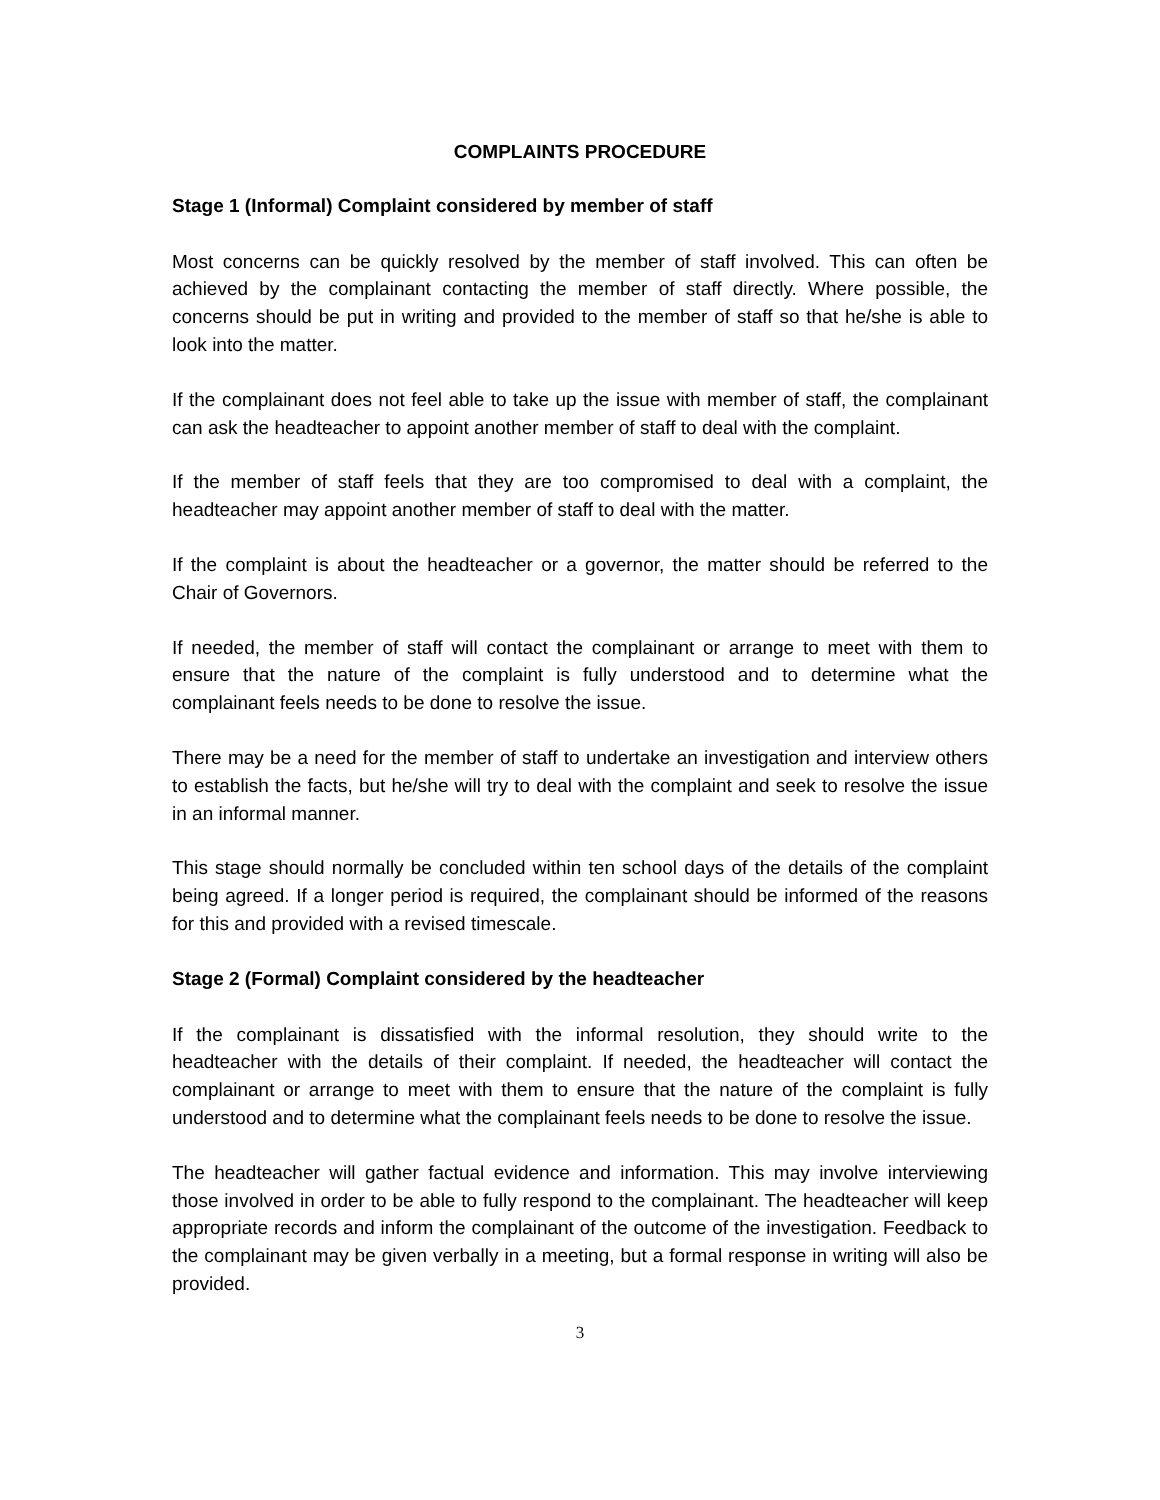COMPLAINTS PROCEDURE
Stage 1 (Informal) Complaint considered by member of staff
Most concerns can be quickly resolved by the member of staff involved. This can often be achieved by the complainant contacting the member of staff directly. Where possible, the concerns should be put in writing and provided to the member of staff so that he/she is able to look into the matter.
If the complainant does not feel able to take up the issue with member of staff, the complainant can ask the headteacher to appoint another member of staff to deal with the complaint.
If the member of staff feels that they are too compromised to deal with a complaint, the headteacher may appoint another member of staff to deal with the matter.
If the complaint is about the headteacher or a governor, the matter should be referred to the Chair of Governors.
If needed, the member of staff will contact the complainant or arrange to meet with them to ensure that the nature of the complaint is fully understood and to determine what the complainant feels needs to be done to resolve the issue.
There may be a need for the member of staff to undertake an investigation and interview others to establish the facts, but he/she will try to deal with the complaint and seek to resolve the issue in an informal manner.
This stage should normally be concluded within ten school days of the details of the complaint being agreed. If a longer period is required, the complainant should be informed of the reasons for this and provided with a revised timescale.
Stage 2 (Formal) Complaint considered by the headteacher
If the complainant is dissatisfied with the informal resolution, they should write to the headteacher with the details of their complaint. If needed, the headteacher will contact the complainant or arrange to meet with them to ensure that the nature of the complaint is fully understood and to determine what the complainant feels needs to be done to resolve the issue.
The headteacher will gather factual evidence and information. This may involve interviewing those involved in order to be able to fully respond to the complainant. The headteacher will keep appropriate records and inform the complainant of the outcome of the investigation. Feedback to the complainant may be given verbally in a meeting, but a formal response in writing will also be provided.
3